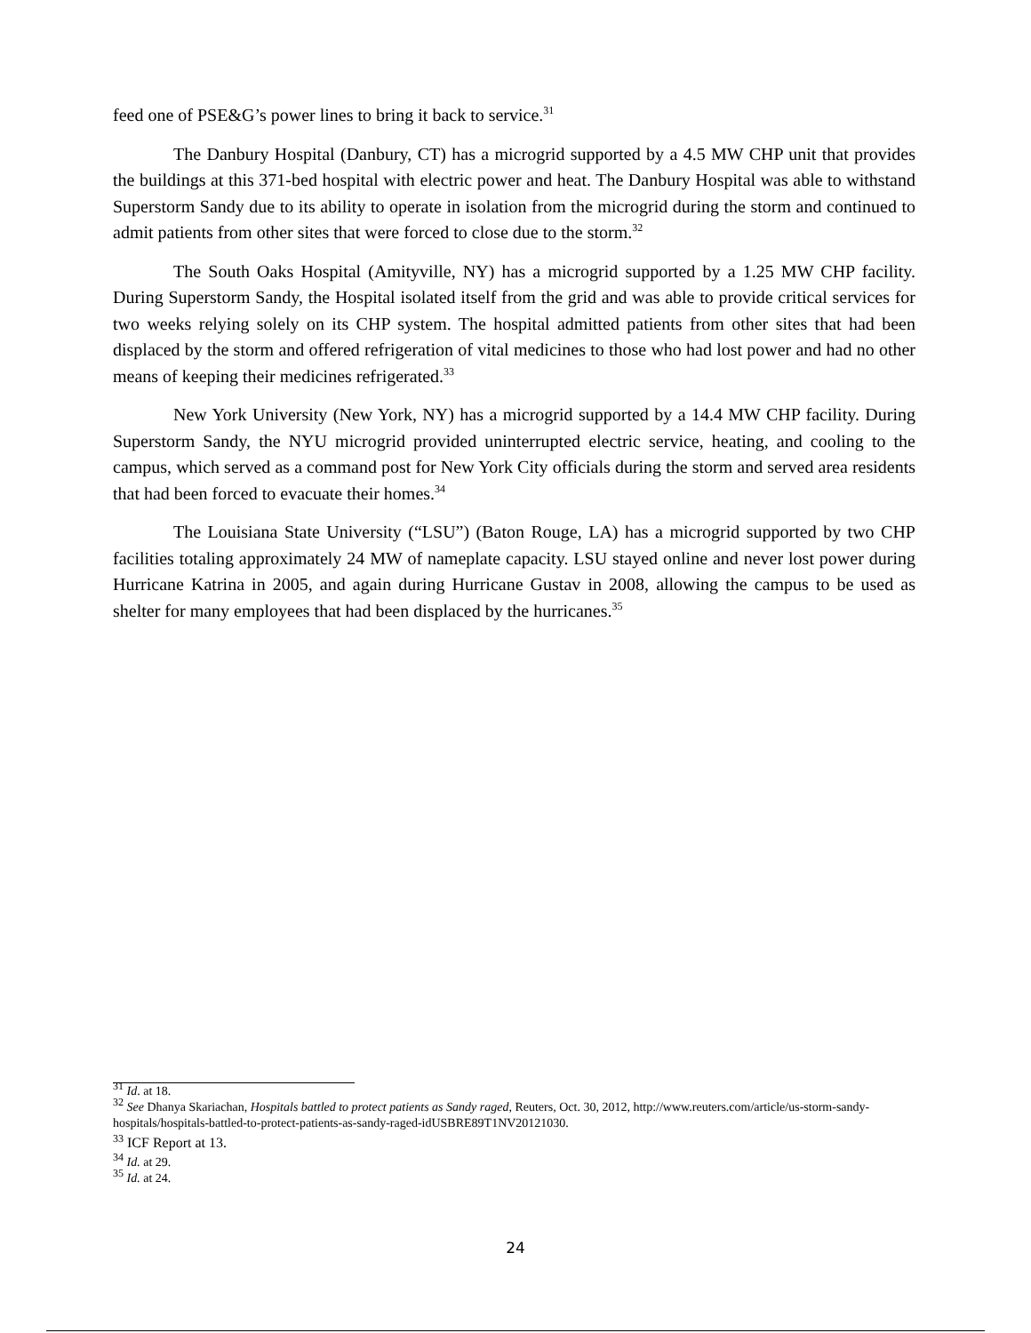feed one of PSE&G’s power lines to bring it back to service.<sup>31</sup>
The Danbury Hospital (Danbury, CT) has a microgrid supported by a 4.5 MW CHP unit that provides the buildings at this 371-bed hospital with electric power and heat. The Danbury Hospital was able to withstand Superstorm Sandy due to its ability to operate in isolation from the microgrid during the storm and continued to admit patients from other sites that were forced to close due to the storm.<sup>32</sup>
The South Oaks Hospital (Amityville, NY) has a microgrid supported by a 1.25 MW CHP facility. During Superstorm Sandy, the Hospital isolated itself from the grid and was able to provide critical services for two weeks relying solely on its CHP system. The hospital admitted patients from other sites that had been displaced by the storm and offered refrigeration of vital medicines to those who had lost power and had no other means of keeping their medicines refrigerated.<sup>33</sup>
New York University (New York, NY) has a microgrid supported by a 14.4 MW CHP facility. During Superstorm Sandy, the NYU microgrid provided uninterrupted electric service, heating, and cooling to the campus, which served as a command post for New York City officials during the storm and served area residents that had been forced to evacuate their homes.<sup>34</sup>
The Louisiana State University (“LSU”) (Baton Rouge, LA) has a microgrid supported by two CHP facilities totaling approximately 24 MW of nameplate capacity. LSU stayed online and never lost power during Hurricane Katrina in 2005, and again during Hurricane Gustav in 2008, allowing the campus to be used as shelter for many employees that had been displaced by the hurricanes.<sup>35</sup>
<sup>31</sup> Id. at 18.
<sup>32</sup> See Dhanya Skariachan, Hospitals battled to protect patients as Sandy raged, Reuters, Oct. 30, 2012, http://www.reuters.com/article/us-storm-sandy-hospitals/hospitals-battled-to-protect-patients-as-sandy-raged-idUSBRE89T1NV20121030.
<sup>33</sup> ICF Report at 13.
<sup>34</sup> Id. at 29.
<sup>35</sup> Id. at 24.
24